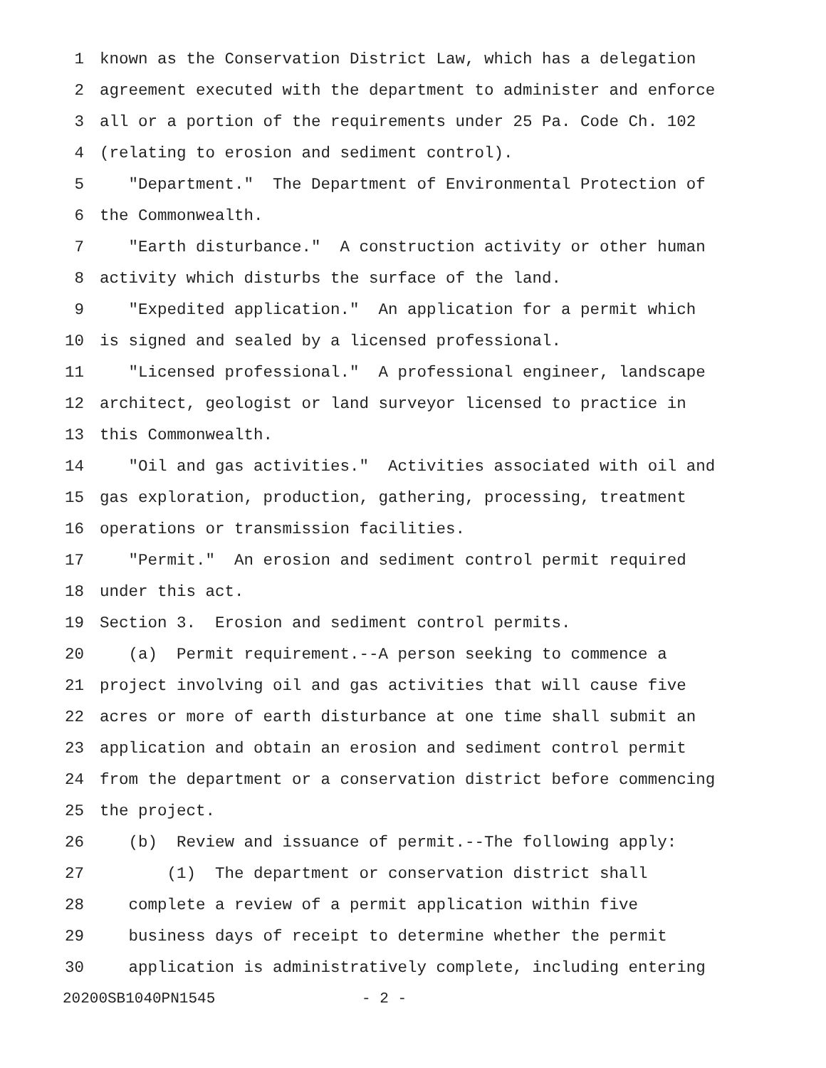1 known as the Conservation District Law, which has a delegation
2 agreement executed with the department to administer and enforce
3 all or a portion of the requirements under 25 Pa. Code Ch. 102
4 (relating to erosion and sediment control).
5 "Department." The Department of Environmental Protection of
6 the Commonwealth.
7 "Earth disturbance." A construction activity or other human
8 activity which disturbs the surface of the land.
9 "Expedited application." An application for a permit which
10 is signed and sealed by a licensed professional.
11 "Licensed professional." A professional engineer, landscape
12 architect, geologist or land surveyor licensed to practice in
13 this Commonwealth.
14 "Oil and gas activities." Activities associated with oil and
15 gas exploration, production, gathering, processing, treatment
16 operations or transmission facilities.
17 "Permit." An erosion and sediment control permit required
18 under this act.
19 Section 3. Erosion and sediment control permits.
20 (a) Permit requirement.--A person seeking to commence a
21 project involving oil and gas activities that will cause five
22 acres or more of earth disturbance at one time shall submit an
23 application and obtain an erosion and sediment control permit
24 from the department or a conservation district before commencing
25 the project.
26 (b) Review and issuance of permit.--The following apply:
27 (1) The department or conservation district shall
28 complete a review of a permit application within five
29 business days of receipt to determine whether the permit
30 application is administratively complete, including entering
20200SB1040PN1545 - 2 -